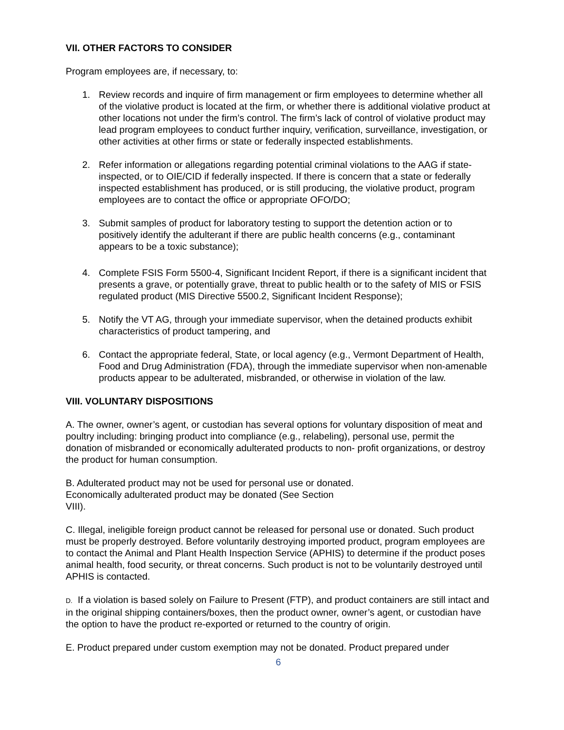VII. OTHER FACTORS TO CONSIDER
Program employees are, if necessary, to:
1. Review records and inquire of firm management or firm employees to determine whether all of the violative product is located at the firm, or whether there is additional violative product at other locations not under the firm’s control. The firm’s lack of control of violative product may lead program employees to conduct further inquiry, verification, surveillance, investigation, or other activities at other firms or state or federally inspected establishments.
2. Refer information or allegations regarding potential criminal violations to the AAG if state-inspected, or to OIE/CID if federally inspected. If there is concern that a state or federally inspected establishment has produced, or is still producing, the violative product, program employees are to contact the office or appropriate OFO/DO;
3. Submit samples of product for laboratory testing to support the detention action or to positively identify the adulterant if there are public health concerns (e.g., contaminant appears to be a toxic substance);
4. Complete FSIS Form 5500-4, Significant Incident Report, if there is a significant incident that presents a grave, or potentially grave, threat to public health or to the safety of MIS or FSIS regulated product (MIS Directive 5500.2, Significant Incident Response);
5. Notify the VT AG, through your immediate supervisor, when the detained products exhibit characteristics of product tampering, and
6. Contact the appropriate federal, State, or local agency (e.g., Vermont Department of Health, Food and Drug Administration (FDA), through the immediate supervisor when non-amenable products appear to be adulterated, misbranded, or otherwise in violation of the law.
VIII. VOLUNTARY DISPOSITIONS
A. The owner, owner’s agent, or custodian has several options for voluntary disposition of meat and poultry including: bringing product into compliance (e.g., relabeling), personal use, permit the donation of misbranded or economically adulterated products to non- profit organizations, or destroy the product for human consumption.
B. Adulterated product may not be used for personal use or donated.
Economically adulterated product may be donated (See Section
VIII).
C. Illegal, ineligible foreign product cannot be released for personal use or donated. Such product must be properly destroyed. Before voluntarily destroying imported product, program employees are to contact the Animal and Plant Health Inspection Service (APHIS) to determine if the product poses animal health, food security, or threat concerns. Such product is not to be voluntarily destroyed until APHIS is contacted.
D. If a violation is based solely on Failure to Present (FTP), and product containers are still intact and in the original shipping containers/boxes, then the product owner, owner’s agent, or custodian have the option to have the product re-exported or returned to the country of origin.
E. Product prepared under custom exemption may not be donated. Product prepared under
6